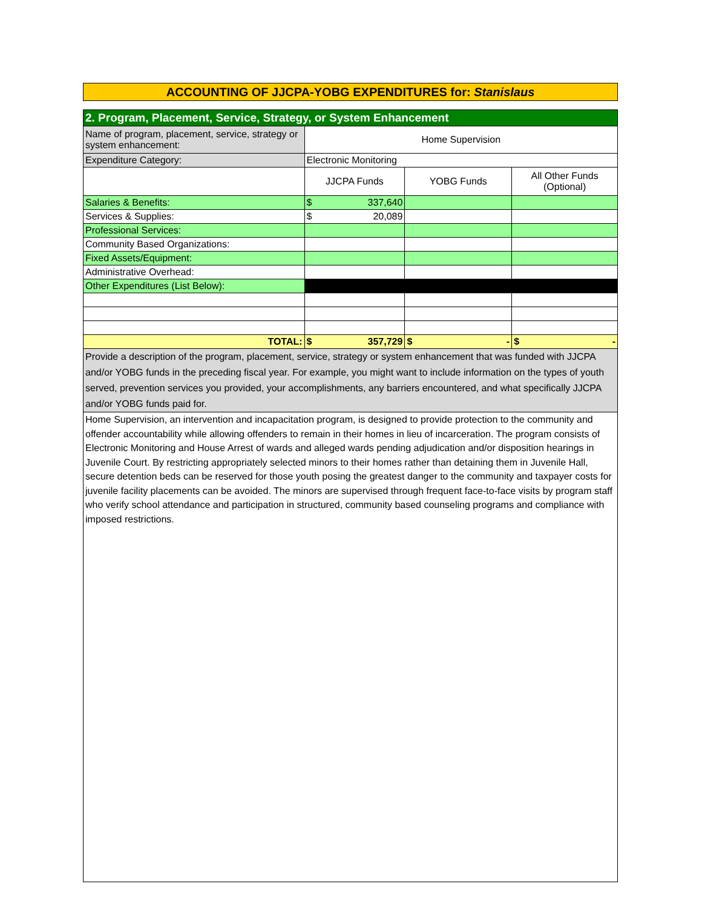ACCOUNTING OF JJCPA-YOBG EXPENDITURES for: Stanislaus
| 2. Program, Placement, Service, Strategy, or System Enhancement | | | |
| Name of program, placement, service, strategy or system enhancement: | Home Supervision | | |
| Expenditure Category: | Electronic Monitoring | | |
| | JJCPA Funds | YOBG Funds | All Other Funds (Optional) |
| Salaries & Benefits: | $ 337,640 | | |
| Services & Supplies: | $ 20,089 | | |
| Professional Services: | | | |
| Community Based Organizations: | | | |
| Fixed Assets/Equipment: | | | |
| Administrative Overhead: | | | |
| Other Expenditures (List Below): | | | |
| TOTAL: | $ 357,729 | $ - | $ - |
| Provide a description of the program, placement, service, strategy or system enhancement that was funded with JJCPA and/or YOBG funds in the preceding fiscal year. For example, you might want to include information on the types of youth served, prevention services you provided, your accomplishments, any barriers encountered, and what specifically JJCPA and/or YOBG funds paid for. | | | |
| Home Supervision, an intervention and incapacitation program, is designed to provide protection to the community and offender accountability while allowing offenders to remain in their homes in lieu of incarceration. The program consists of Electronic Monitoring and House Arrest of wards and alleged wards pending adjudication and/or disposition hearings in Juvenile Court. By restricting appropriately selected minors to their homes rather than detaining them in Juvenile Hall, secure detention beds can be reserved for those youth posing the greatest danger to the community and taxpayer costs for juvenile facility placements can be avoided. The minors are supervised through frequent face-to-face visits by program staff who verify school attendance and participation in structured, community based counseling programs and compliance with imposed restrictions. | | | |